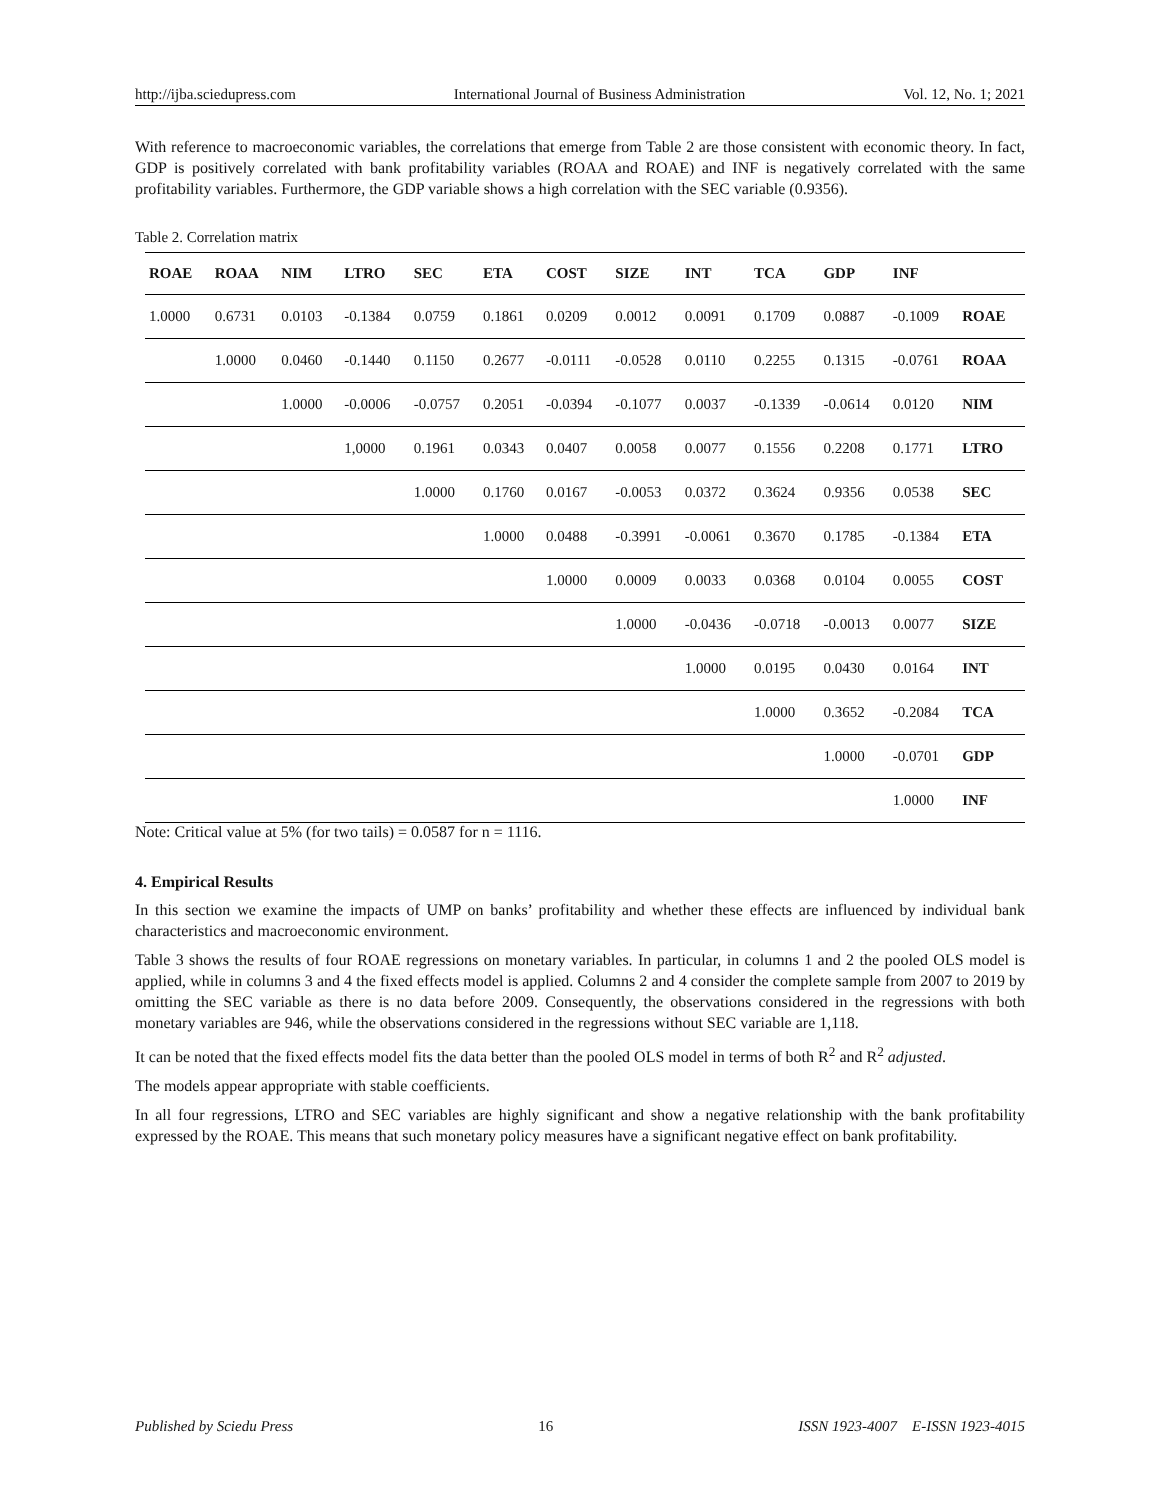http://ijba.sciedupress.com International Journal of Business Administration Vol. 12, No. 1; 2021
With reference to macroeconomic variables, the correlations that emerge from Table 2 are those consistent with economic theory. In fact, GDP is positively correlated with bank profitability variables (ROAA and ROAE) and INF is negatively correlated with the same profitability variables. Furthermore, the GDP variable shows a high correlation with the SEC variable (0.9356).
Table 2. Correlation matrix
| ROAE | ROAA | NIM | LTRO | SEC | ETA | COST | SIZE | INT | TCA | GDP | INF | |
| --- | --- | --- | --- | --- | --- | --- | --- | --- | --- | --- | --- | --- |
| 1.0000 | 0.6731 | 0.0103 | -0.1384 | 0.0759 | 0.1861 | 0.0209 | 0.0012 | 0.0091 | 0.1709 | 0.0887 | -0.1009 | ROAE |
| | 1.0000 | 0.0460 | -0.1440 | 0.1150 | 0.2677 | -0.0111 | -0.0528 | 0.0110 | 0.2255 | 0.1315 | -0.0761 | ROAA |
| | | 1.0000 | -0.0006 | -0.0757 | 0.2051 | -0.0394 | -0.1077 | 0.0037 | -0.1339 | -0.0614 | 0.0120 | NIM |
| | | | 1,0000 | 0.1961 | 0.0343 | 0.0407 | 0.0058 | 0.0077 | 0.1556 | 0.2208 | 0.1771 | LTRO |
| | | | | 1.0000 | 0.1760 | 0.0167 | -0.0053 | 0.0372 | 0.3624 | 0.9356 | 0.0538 | SEC |
| | | | | | 1.0000 | 0.0488 | -0.3991 | -0.0061 | 0.3670 | 0.1785 | -0.1384 | ETA |
| | | | | | | 1.0000 | 0.0009 | 0.0033 | 0.0368 | 0.0104 | 0.0055 | COST |
| | | | | | | | 1.0000 | -0.0436 | -0.0718 | -0.0013 | 0.0077 | SIZE |
| | | | | | | | | 1.0000 | 0.0195 | 0.0430 | 0.0164 | INT |
| | | | | | | | | | 1.0000 | 0.3652 | -0.2084 | TCA |
| | | | | | | | | | | 1.0000 | -0.0701 | GDP |
| | | | | | | | | | | | 1.0000 | INF |
Note: Critical value at 5% (for two tails) = 0.0587 for n = 1116.
4. Empirical Results
In this section we examine the impacts of UMP on banks’ profitability and whether these effects are influenced by individual bank characteristics and macroeconomic environment.
Table 3 shows the results of four ROAE regressions on monetary variables. In particular, in columns 1 and 2 the pooled OLS model is applied, while in columns 3 and 4 the fixed effects model is applied. Columns 2 and 4 consider the complete sample from 2007 to 2019 by omitting the SEC variable as there is no data before 2009. Consequently, the observations considered in the regressions with both monetary variables are 946, while the observations considered in the regressions without SEC variable are 1,118.
It can be noted that the fixed effects model fits the data better than the pooled OLS model in terms of both R<sup>2</sup> and R<sup>2</sup> adjusted.
The models appear appropriate with stable coefficients.
In all four regressions, LTRO and SEC variables are highly significant and show a negative relationship with the bank profitability expressed by the ROAE. This means that such monetary policy measures have a significant negative effect on bank profitability.
Published by Sciedu Press 16 ISSN 1923-4007 E-ISSN 1923-4015